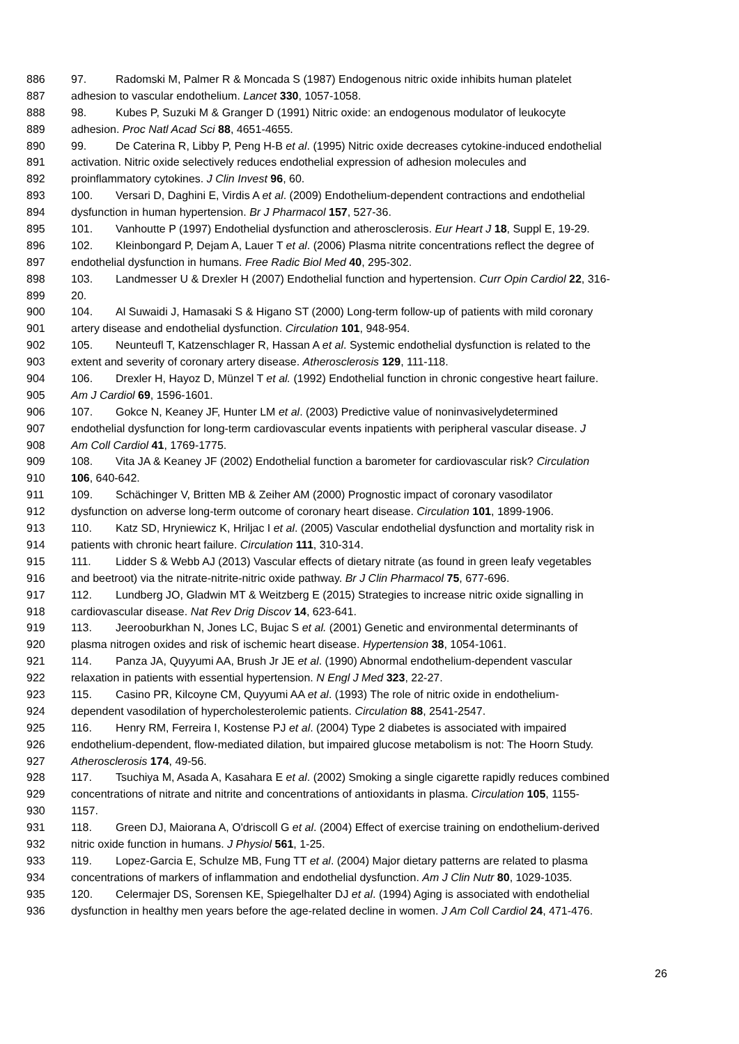886 97. Radomski M, Palmer R & Moncada S (1987) Endogenous nitric oxide inhibits human platelet
887 adhesion to vascular endothelium. Lancet 330, 1057-1058.
888 98. Kubes P, Suzuki M & Granger D (1991) Nitric oxide: an endogenous modulator of leukocyte
889 adhesion. Proc Natl Acad Sci 88, 4651-4655.
890 99. De Caterina R, Libby P, Peng H-B et al. (1995) Nitric oxide decreases cytokine-induced endothelial
891 activation. Nitric oxide selectively reduces endothelial expression of adhesion molecules and
892 proinflammatory cytokines. J Clin Invest 96, 60.
893 100. Versari D, Daghini E, Virdis A et al. (2009) Endothelium-dependent contractions and endothelial
894 dysfunction in human hypertension. Br J Pharmacol 157, 527-36.
895 101. Vanhoutte P (1997) Endothelial dysfunction and atherosclerosis. Eur Heart J 18, Suppl E, 19-29.
896 102. Kleinbongard P, Dejam A, Lauer T et al. (2006) Plasma nitrite concentrations reflect the degree of
897 endothelial dysfunction in humans. Free Radic Biol Med 40, 295-302.
898 103. Landmesser U & Drexler H (2007) Endothelial function and hypertension. Curr Opin Cardiol 22, 316-
899 20.
900 104. Al Suwaidi J, Hamasaki S & Higano ST (2000) Long-term follow-up of patients with mild coronary
901 artery disease and endothelial dysfunction. Circulation 101, 948-954.
902 105. Neunteufl T, Katzenschlager R, Hassan A et al. Systemic endothelial dysfunction is related to the
903 extent and severity of coronary artery disease. Atherosclerosis 129, 111-118.
904 106. Drexler H, Hayoz D, Münzel T et al. (1992) Endothelial function in chronic congestive heart failure.
905 Am J Cardiol 69, 1596-1601.
906 107. Gokce N, Keaney JF, Hunter LM et al. (2003) Predictive value of noninvasivelydetermined
907 endothelial dysfunction for long-term cardiovascular events inpatients with peripheral vascular disease. J
908 Am Coll Cardiol 41, 1769-1775.
909 108. Vita JA & Keaney JF (2002) Endothelial function a barometer for cardiovascular risk? Circulation
910 106, 640-642.
911 109. Schächinger V, Britten MB & Zeiher AM (2000) Prognostic impact of coronary vasodilator
912 dysfunction on adverse long-term outcome of coronary heart disease. Circulation 101, 1899-1906.
913 110. Katz SD, Hryniewicz K, Hriljac I et al. (2005) Vascular endothelial dysfunction and mortality risk in
914 patients with chronic heart failure. Circulation 111, 310-314.
915 111. Lidder S & Webb AJ (2013) Vascular effects of dietary nitrate (as found in green leafy vegetables
916 and beetroot) via the nitrate-nitrite-nitric oxide pathway. Br J Clin Pharmacol 75, 677-696.
917 112. Lundberg JO, Gladwin MT & Weitzberg E (2015) Strategies to increase nitric oxide signalling in
918 cardiovascular disease. Nat Rev Drig Discov 14, 623-641.
919 113. Jeerooburkhan N, Jones LC, Bujac S et al. (2001) Genetic and environmental determinants of
920 plasma nitrogen oxides and risk of ischemic heart disease. Hypertension 38, 1054-1061.
921 114. Panza JA, Quyyumi AA, Brush Jr JE et al. (1990) Abnormal endothelium-dependent vascular
922 relaxation in patients with essential hypertension. N Engl J Med 323, 22-27.
923 115. Casino PR, Kilcoyne CM, Quyyumi AA et al. (1993) The role of nitric oxide in endothelium-
924 dependent vasodilation of hypercholesterolemic patients. Circulation 88, 2541-2547.
925 116. Henry RM, Ferreira I, Kostense PJ et al. (2004) Type 2 diabetes is associated with impaired
926 endothelium-dependent, flow-mediated dilation, but impaired glucose metabolism is not: The Hoorn Study.
927 Atherosclerosis 174, 49-56.
928 117. Tsuchiya M, Asada A, Kasahara E et al. (2002) Smoking a single cigarette rapidly reduces combined
929 concentrations of nitrate and nitrite and concentrations of antioxidants in plasma. Circulation 105, 1155-
930 1157.
931 118. Green DJ, Maiorana A, O'driscoll G et al. (2004) Effect of exercise training on endothelium-derived
932 nitric oxide function in humans. J Physiol 561, 1-25.
933 119. Lopez-Garcia E, Schulze MB, Fung TT et al. (2004) Major dietary patterns are related to plasma
934 concentrations of markers of inflammation and endothelial dysfunction. Am J Clin Nutr 80, 1029-1035.
935 120. Celermajer DS, Sorensen KE, Spiegelhalter DJ et al. (1994) Aging is associated with endothelial
936 dysfunction in healthy men years before the age-related decline in women. J Am Coll Cardiol 24, 471-476.
26